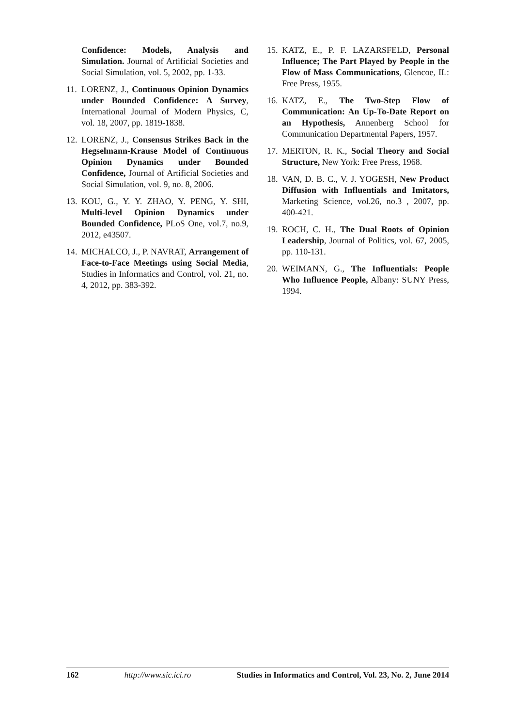Confidence: Models, Analysis and Simulation. Journal of Artificial Societies and Social Simulation, vol. 5, 2002, pp. 1-33.
11. LORENZ, J., Continuous Opinion Dynamics under Bounded Confidence: A Survey, International Journal of Modern Physics, C, vol. 18, 2007, pp. 1819-1838.
12. LORENZ, J., Consensus Strikes Back in the Hegselmann-Krause Model of Continuous Opinion Dynamics under Bounded Confidence, Journal of Artificial Societies and Social Simulation, vol. 9, no. 8, 2006.
13. KOU, G., Y. Y. ZHAO, Y. PENG, Y. SHI, Multi-level Opinion Dynamics under Bounded Confidence, PLoS One, vol.7, no.9, 2012, e43507.
14. MICHALCO, J., P. NAVRAT, Arrangement of Face-to-Face Meetings using Social Media, Studies in Informatics and Control, vol. 21, no. 4, 2012, pp. 383-392.
15. KATZ, E., P. F. LAZARSFELD, Personal Influence; The Part Played by People in the Flow of Mass Communications, Glencoe, IL: Free Press, 1955.
16. KATZ, E., The Two-Step Flow of Communication: An Up-To-Date Report on an Hypothesis, Annenberg School for Communication Departmental Papers, 1957.
17. MERTON, R. K., Social Theory and Social Structure, New York: Free Press, 1968.
18. VAN, D. B. C., V. J. YOGESH, New Product Diffusion with Influentials and Imitators, Marketing Science, vol.26, no.3 , 2007, pp. 400-421.
19. ROCH, C. H., The Dual Roots of Opinion Leadership, Journal of Politics, vol. 67, 2005, pp. 110-131.
20. WEIMANN, G., The Influentials: People Who Influence People, Albany: SUNY Press, 1994.
162 http://www.sic.ici.ro Studies in Informatics and Control, Vol. 23, No. 2, June 2014